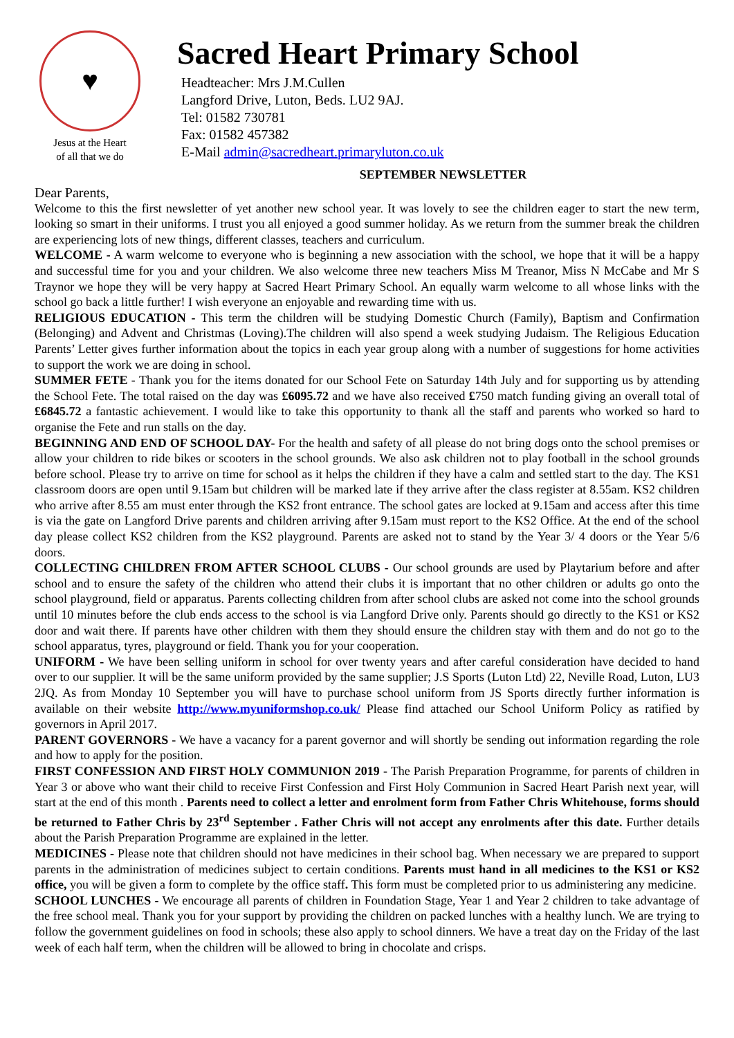♥
Jesus at the Heart
of all that we do
Sacred Heart Primary School
Headteacher: Mrs J.M.Cullen
Langford Drive, Luton, Beds. LU2 9AJ.
Tel: 01582 730781
Fax: 01582 457382
E-Mail admin@sacredheart.primaryluton.co.uk
SEPTEMBER NEWSLETTER
Dear Parents,
Welcome to this the first newsletter of yet another new school year. It was lovely to see the children eager to start the new term, looking so smart in their uniforms. I trust you all enjoyed a good summer holiday. As we return from the summer break the children are experiencing lots of new things, different classes, teachers and curriculum.
WELCOME - A warm welcome to everyone who is beginning a new association with the school, we hope that it will be a happy and successful time for you and your children. We also welcome three new teachers Miss M Treanor, Miss N McCabe and Mr S Traynor we hope they will be very happy at Sacred Heart Primary School. An equally warm welcome to all whose links with the school go back a little further! I wish everyone an enjoyable and rewarding time with us.
RELIGIOUS EDUCATION - This term the children will be studying Domestic Church (Family), Baptism and Confirmation (Belonging) and Advent and Christmas (Loving).The children will also spend a week studying Judaism. The Religious Education Parents’ Letter gives further information about the topics in each year group along with a number of suggestions for home activities to support the work we are doing in school.
SUMMER FETE - Thank you for the items donated for our School Fete on Saturday 14th July and for supporting us by attending the School Fete. The total raised on the day was £6095.72 and we have also received £750 match funding giving an overall total of £6845.72 a fantastic achievement. I would like to take this opportunity to thank all the staff and parents who worked so hard to organise the Fete and run stalls on the day.
BEGINNING AND END OF SCHOOL DAY- For the health and safety of all please do not bring dogs onto the school premises or allow your children to ride bikes or scooters in the school grounds. We also ask children not to play football in the school grounds before school. Please try to arrive on time for school as it helps the children if they have a calm and settled start to the day. The KS1 classroom doors are open until 9.15am but children will be marked late if they arrive after the class register at 8.55am. KS2 children who arrive after 8.55 am must enter through the KS2 front entrance. The school gates are locked at 9.15am and access after this time is via the gate on Langford Drive parents and children arriving after 9.15am must report to the KS2 Office. At the end of the school day please collect KS2 children from the KS2 playground. Parents are asked not to stand by the Year 3/ 4 doors or the Year 5/6 doors.
COLLECTING CHILDREN FROM AFTER SCHOOL CLUBS - Our school grounds are used by Playtarium before and after school and to ensure the safety of the children who attend their clubs it is important that no other children or adults go onto the school playground, field or apparatus. Parents collecting children from after school clubs are asked not come into the school grounds until 10 minutes before the club ends access to the school is via Langford Drive only. Parents should go directly to the KS1 or KS2 door and wait there. If parents have other children with them they should ensure the children stay with them and do not go to the school apparatus, tyres, playground or field. Thank you for your cooperation.
UNIFORM - We have been selling uniform in school for over twenty years and after careful consideration have decided to hand over to our supplier. It will be the same uniform provided by the same supplier; J.S Sports (Luton Ltd) 22, Neville Road, Luton, LU3 2JQ. As from Monday 10 September you will have to purchase school uniform from JS Sports directly further information is available on their website http://www.myuniformshop.co.uk/ Please find attached our School Uniform Policy as ratified by governors in April 2017.
PARENT GOVERNORS - We have a vacancy for a parent governor and will shortly be sending out information regarding the role and how to apply for the position.
FIRST CONFESSION AND FIRST HOLY COMMUNION 2019 - The Parish Preparation Programme, for parents of children in Year 3 or above who want their child to receive First Confession and First Holy Communion in Sacred Heart Parish next year, will start at the end of this month . Parents need to collect a letter and enrolment form from Father Chris Whitehouse, forms should be returned to Father Chris by 23<sup>rd</sup> September . Father Chris will not accept any enrolments after this date. Further details about the Parish Preparation Programme are explained in the letter.
MEDICINES - Please note that children should not have medicines in their school bag. When necessary we are prepared to support parents in the administration of medicines subject to certain conditions. Parents must hand in all medicines to the KS1 or KS2 office, you will be given a form to complete by the office staff. This form must be completed prior to us administering any medicine.
SCHOOL LUNCHES - We encourage all parents of children in Foundation Stage, Year 1 and Year 2 children to take advantage of the free school meal. Thank you for your support by providing the children on packed lunches with a healthy lunch. We are trying to follow the government guidelines on food in schools; these also apply to school dinners. We have a treat day on the Friday of the last week of each half term, when the children will be allowed to bring in chocolate and crisps.